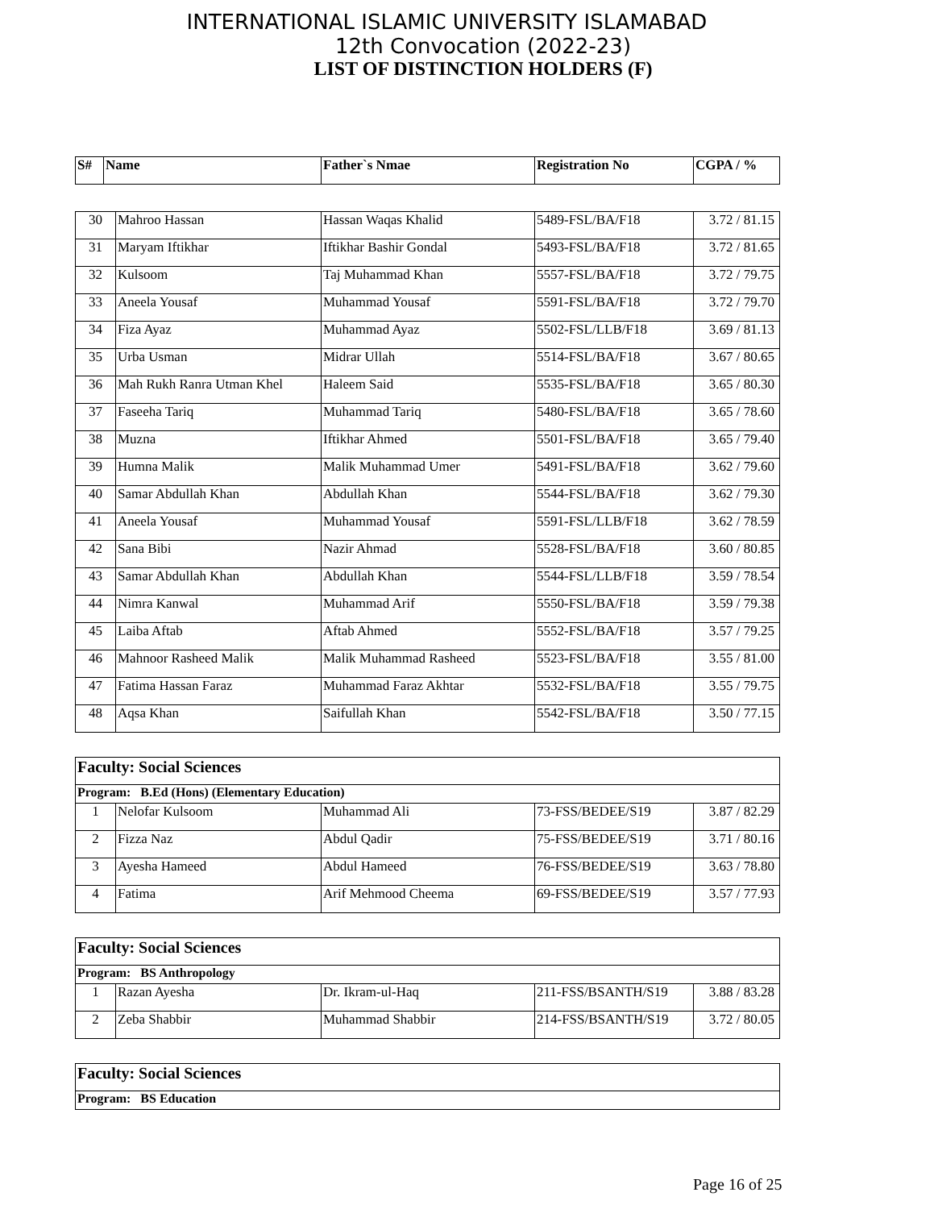INTERNATIONAL ISLAMIC UNIVERSITY ISLAMABAD
12th Convocation (2022-23)
LIST OF DISTINCTION HOLDERS (F)
| S# | Name | Father`s Nmae | Registration No | CGPA / % |
| --- | --- | --- | --- | --- |
| 30 | Mahroo Hassan | Hassan Waqas Khalid | 5489-FSL/BA/F18 | 3.72 / 81.15 |
| 31 | Maryam Iftikhar | Iftikhar Bashir Gondal | 5493-FSL/BA/F18 | 3.72 / 81.65 |
| 32 | Kulsoom | Taj Muhammad Khan | 5557-FSL/BA/F18 | 3.72 / 79.75 |
| 33 | Aneela Yousaf | Muhammad Yousaf | 5591-FSL/BA/F18 | 3.72 / 79.70 |
| 34 | Fiza Ayaz | Muhammad Ayaz | 5502-FSL/LLB/F18 | 3.69 / 81.13 |
| 35 | Urba Usman | Midrar Ullah | 5514-FSL/BA/F18 | 3.67 / 80.65 |
| 36 | Mah Rukh Ranra Utman Khel | Haleem Said | 5535-FSL/BA/F18 | 3.65 / 80.30 |
| 37 | Faseeha Tariq | Muhammad Tariq | 5480-FSL/BA/F18 | 3.65 / 78.60 |
| 38 | Muzna | Iftikhar Ahmed | 5501-FSL/BA/F18 | 3.65 / 79.40 |
| 39 | Humna Malik | Malik Muhammad Umer | 5491-FSL/BA/F18 | 3.62 / 79.60 |
| 40 | Samar Abdullah Khan | Abdullah Khan | 5544-FSL/BA/F18 | 3.62 / 79.30 |
| 41 | Aneela Yousaf | Muhammad Yousaf | 5591-FSL/LLB/F18 | 3.62 / 78.59 |
| 42 | Sana Bibi | Nazir Ahmad | 5528-FSL/BA/F18 | 3.60 / 80.85 |
| 43 | Samar Abdullah Khan | Abdullah Khan | 5544-FSL/LLB/F18 | 3.59 / 78.54 |
| 44 | Nimra Kanwal | Muhammad Arif | 5550-FSL/BA/F18 | 3.59 / 79.38 |
| 45 | Laiba Aftab | Aftab Ahmed | 5552-FSL/BA/F18 | 3.57 / 79.25 |
| 46 | Mahnoor Rasheed Malik | Malik Muhammad Rasheed | 5523-FSL/BA/F18 | 3.55 / 81.00 |
| 47 | Fatima Hassan Faraz | Muhammad Faraz Akhtar | 5532-FSL/BA/F18 | 3.55 / 79.75 |
| 48 | Aqsa Khan | Saifullah Khan | 5542-FSL/BA/F18 | 3.50 / 77.15 |
| Faculty: Social Sciences | | | | |
| Program: B.Ed (Hons) (Elementary Education) | | | | |
| 1 | Nelofar Kulsoom | Muhammad Ali | 73-FSS/BEDEE/S19 | 3.87 / 82.29 |
| 2 | Fizza Naz | Abdul Qadir | 75-FSS/BEDEE/S19 | 3.71 / 80.16 |
| 3 | Ayesha Hameed | Abdul Hameed | 76-FSS/BEDEE/S19 | 3.63 / 78.80 |
| 4 | Fatima | Arif Mehmood Cheema | 69-FSS/BEDEE/S19 | 3.57 / 77.93 |
| Faculty: Social Sciences | | | | |
| Program: BS Anthropology | | | | |
| 1 | Razan Ayesha | Dr. Ikram-ul-Haq | 211-FSS/BSANTH/S19 | 3.88 / 83.28 |
| 2 | Zeba Shabbir | Muhammad Shabbir | 214-FSS/BSANTH/S19 | 3.72 / 80.05 |
| Faculty: Social Sciences |
| Program: BS Education |
Page 16 of 25